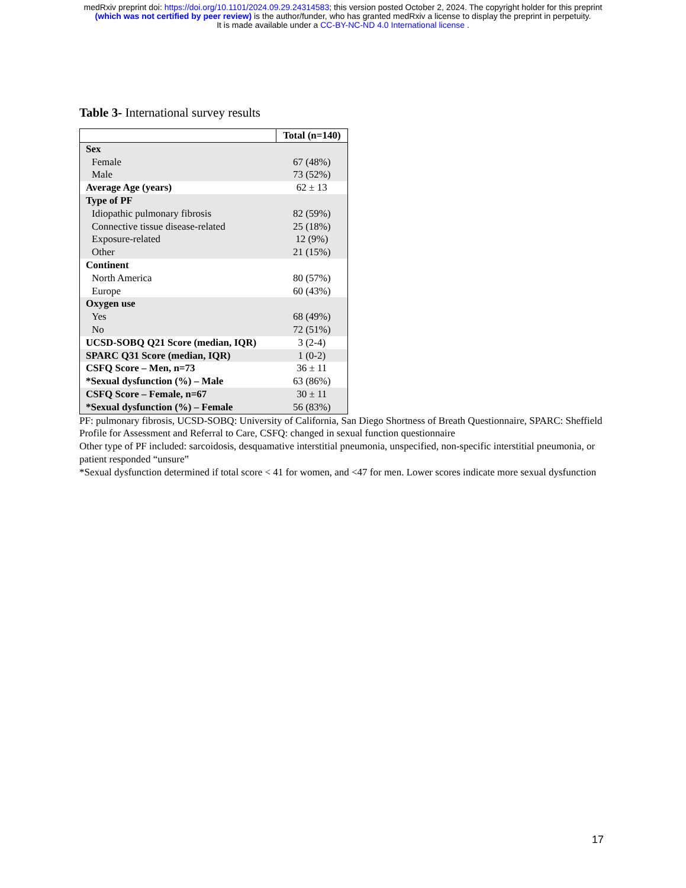medRxiv preprint doi: https://doi.org/10.1101/2024.09.29.24314583; this version posted October 2, 2024. The copyright holder for this preprint
(which was not certified by peer review) is the author/funder, who has granted medRxiv a license to display the preprint in perpetuity.
It is made available under a CC-BY-NC-ND 4.0 International license .
Table 3- International survey results
| | Total (n=140) |
| --- | --- |
| Sex | |
| Female | 67 (48%) |
| Male | 73 (52%) |
| Average Age (years) | 62 ± 13 |
| Type of PF | |
| Idiopathic pulmonary fibrosis | 82 (59%) |
| Connective tissue disease-related | 25 (18%) |
| Exposure-related | 12 (9%) |
| Other | 21 (15%) |
| Continent | |
| North America | 80 (57%) |
| Europe | 60 (43%) |
| Oxygen use | |
| Yes | 68 (49%) |
| No | 72 (51%) |
| UCSD-SOBQ Q21 Score (median, IQR) | 3 (2-4) |
| SPARC Q31 Score (median, IQR) | 1 (0-2) |
| CSFQ Score – Men, n=73 | 36 ± 11 |
| *Sexual dysfunction (%) – Male | 63 (86%) |
| CSFQ Score – Female, n=67 | 30 ± 11 |
| *Sexual dysfunction (%) – Female | 56 (83%) |
PF: pulmonary fibrosis, UCSD-SOBQ: University of California, San Diego Shortness of Breath Questionnaire, SPARC: Sheffield Profile for Assessment and Referral to Care, CSFQ: changed in sexual function questionnaire
Other type of PF included: sarcoidosis, desquamative interstitial pneumonia, unspecified, non-specific interstitial pneumonia, or patient responded “unsure”
*Sexual dysfunction determined if total score < 41 for women, and <47 for men. Lower scores indicate more sexual dysfunction
17